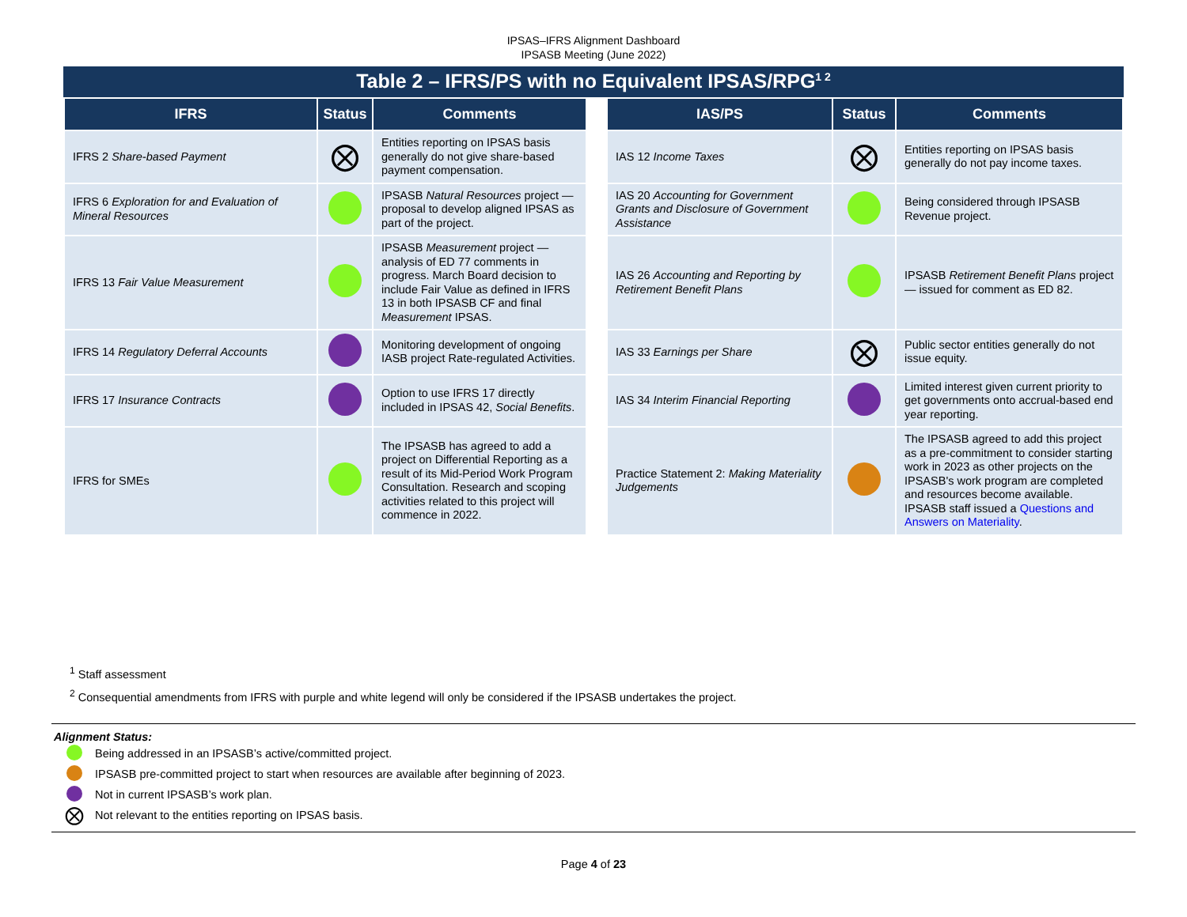IPSAS–IFRS Alignment Dashboard
IPSASB Meeting (June 2022)
Table 2 – IFRS/PS with no Equivalent IPSAS/RPG<sup>1 2</sup>
| IFRS | Status | Comments | | IAS/PS | Status | Comments |
| IFRS 2 Share-based Payment | ⨂ | Entities reporting on IPSAS basis generally do not give share-based payment compensation. | | IAS 12 Income Taxes | ⨂ | Entities reporting on IPSAS basis generally do not pay income taxes. |
| IFRS 6 Exploration for and Evaluation of Mineral Resources | | IPSASB Natural Resources project — proposal to develop aligned IPSAS as part of the project. | | IAS 20 Accounting for Government Grants and Disclosure of Government Assistance | | Being considered through IPSASB Revenue project. |
| IFRS 13 Fair Value Measurement | | IPSASB Measurement project — analysis of ED 77 comments in progress. March Board decision to include Fair Value as defined in IFRS 13 in both IPSASB CF and final Measurement IPSAS. | | IAS 26 Accounting and Reporting by Retirement Benefit Plans | | IPSASB Retirement Benefit Plans project — issued for comment as ED 82. |
| IFRS 14 Regulatory Deferral Accounts | | Monitoring development of ongoing IASB project Rate-regulated Activities. | | IAS 33 Earnings per Share | ⨂ | Public sector entities generally do not issue equity. |
| IFRS 17 Insurance Contracts | | Option to use IFRS 17 directly included in IPSAS 42, Social Benefits . | | IAS 34 Interim Financial Reporting | | Limited interest given current priority to get governments onto accrual-based end year reporting. |
| IFRS for SMEs | | The IPSASB has agreed to add a project on Differential Reporting as a result of its Mid-Period Work Program Consultation. Research and scoping activities related to this project will commence in 2022. | | Practice Statement 2: Making Materiality Judgements | | The IPSASB agreed to add this project as a pre-commitment to consider starting work in 2023 as other projects on the IPSASB's work program are completed and resources become available. IPSASB staff issued a Questions and Answers on Materiality . |
<sup>1</sup> Staff assessment
<sup>2</sup> Consequential amendments from IFRS with purple and white legend will only be considered if the IPSASB undertakes the project.
Alignment Status:
Being addressed in an IPSASB’s active/committed project.
IPSASB pre-committed project to start when resources are available after beginning of 2023.
Not in current IPSASB’s work plan.
⨂ Not relevant to the entities reporting on IPSAS basis.
Page 4 of 23